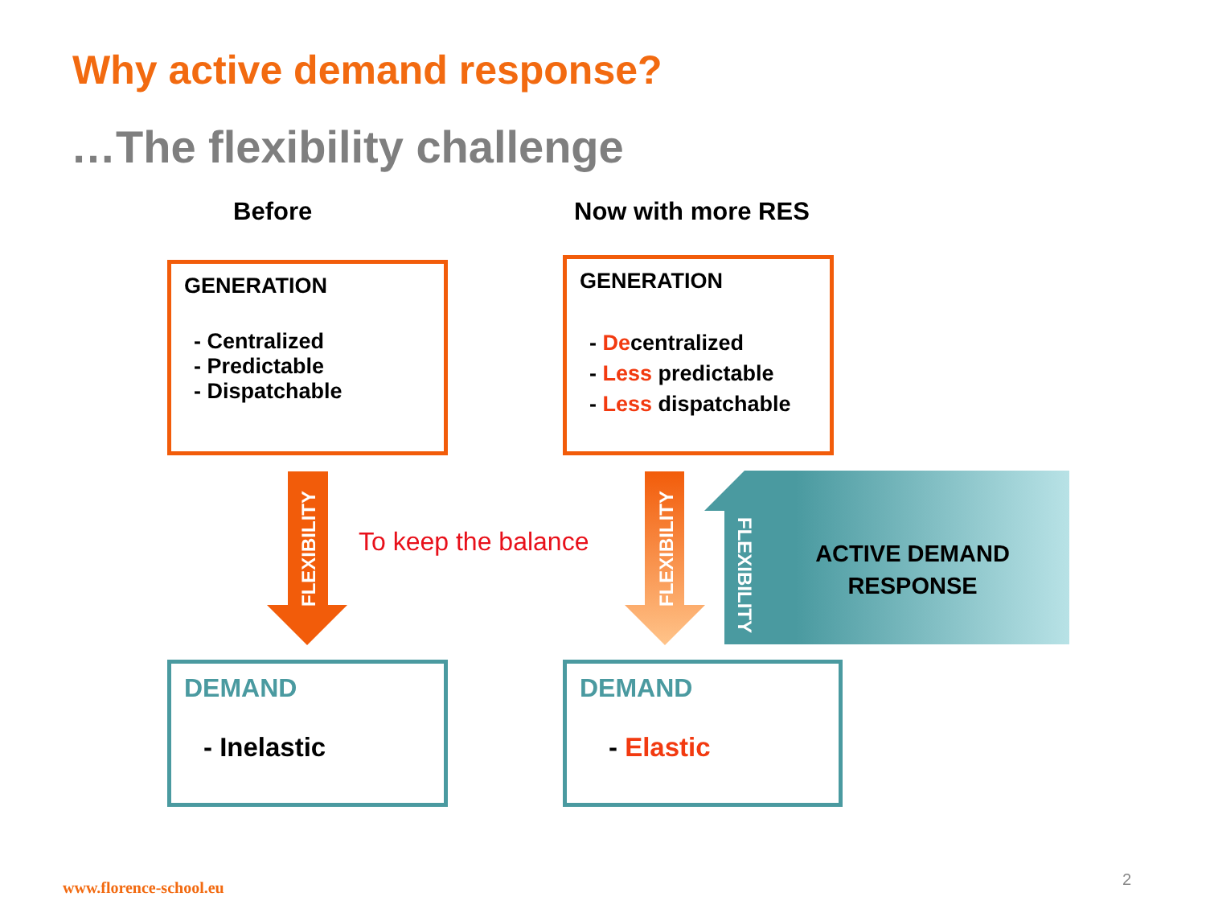Why active demand response?
…The flexibility challenge
Before Now with more RES
GENERATION
- Centralized
- Predictable
- Dispatchable
GENERATION
- Decentralized
- Less predictable
- Less dispatchable
FLEXIBILITY
To keep the balance
FLEXIBILITY
FLEXIBILITY
ACTIVE DEMAND RESPONSE
DEMAND
- Inelastic
DEMAND
- Elastic
www.florence-school.eu 2